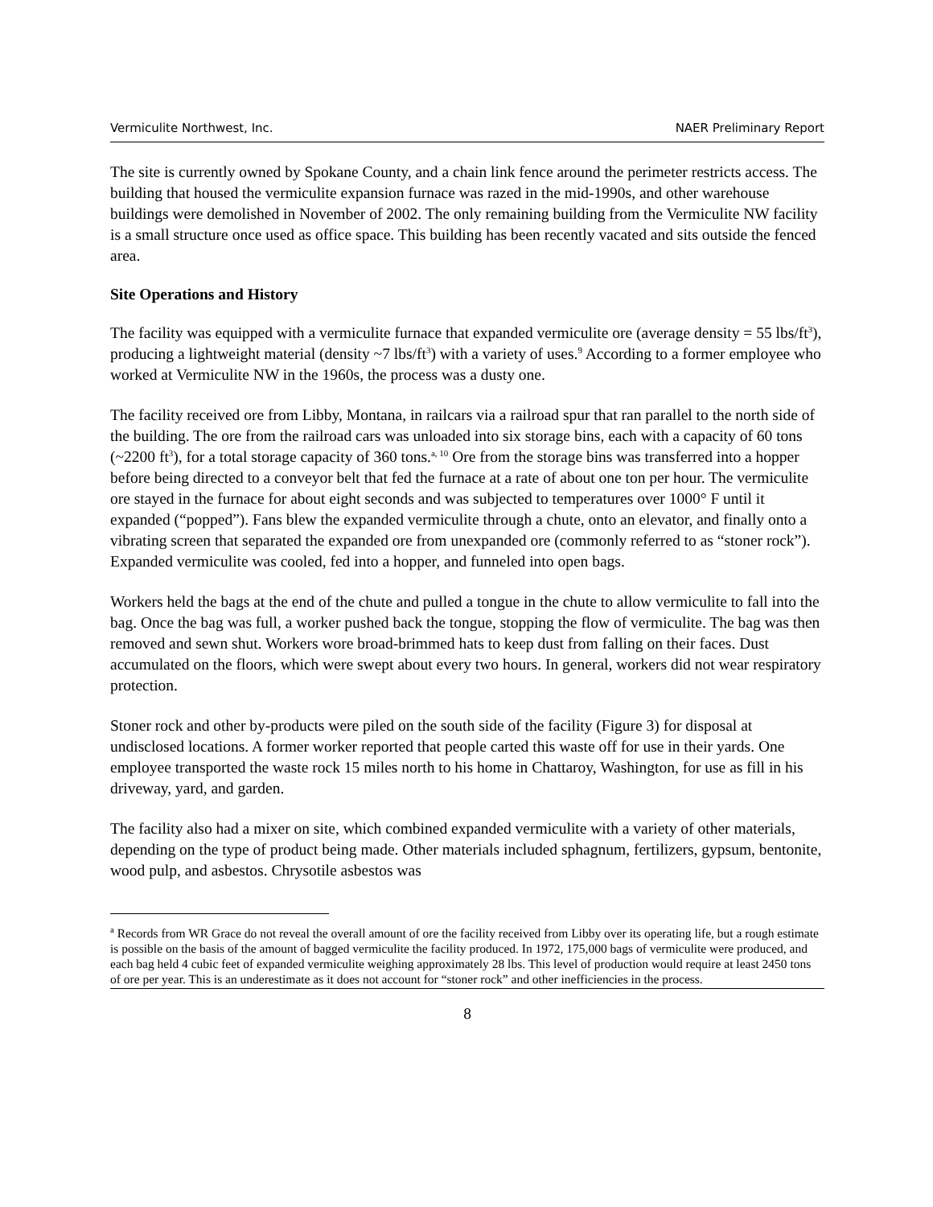Vermiculite Northwest, Inc. NAER Preliminary Report
The site is currently owned by Spokane County, and a chain link fence around the perimeter restricts access. The building that housed the vermiculite expansion furnace was razed in the mid-1990s, and other warehouse buildings were demolished in November of 2002. The only remaining building from the Vermiculite NW facility is a small structure once used as office space. This building has been recently vacated and sits outside the fenced area.
Site Operations and History
The facility was equipped with a vermiculite furnace that expanded vermiculite ore (average density = 55 lbs/ft<sup>3</sup>), producing a lightweight material (density ~7 lbs/ft<sup>3</sup>) with a variety of uses.<sup>9</sup> According to a former employee who worked at Vermiculite NW in the 1960s, the process was a dusty one.
The facility received ore from Libby, Montana, in railcars via a railroad spur that ran parallel to the north side of the building. The ore from the railroad cars was unloaded into six storage bins, each with a capacity of 60 tons (~2200 ft<sup>3</sup>), for a total storage capacity of 360 tons.<sup>a, 10</sup> Ore from the storage bins was transferred into a hopper before being directed to a conveyor belt that fed the furnace at a rate of about one ton per hour. The vermiculite ore stayed in the furnace for about eight seconds and was subjected to temperatures over 1000° F until it expanded (“popped”). Fans blew the expanded vermiculite through a chute, onto an elevator, and finally onto a vibrating screen that separated the expanded ore from unexpanded ore (commonly referred to as “stoner rock”). Expanded vermiculite was cooled, fed into a hopper, and funneled into open bags.
Workers held the bags at the end of the chute and pulled a tongue in the chute to allow vermiculite to fall into the bag. Once the bag was full, a worker pushed back the tongue, stopping the flow of vermiculite. The bag was then removed and sewn shut. Workers wore broad-brimmed hats to keep dust from falling on their faces. Dust accumulated on the floors, which were swept about every two hours. In general, workers did not wear respiratory protection.
Stoner rock and other by-products were piled on the south side of the facility (Figure 3) for disposal at undisclosed locations. A former worker reported that people carted this waste off for use in their yards. One employee transported the waste rock 15 miles north to his home in Chattaroy, Washington, for use as fill in his driveway, yard, and garden.
The facility also had a mixer on site, which combined expanded vermiculite with a variety of other materials, depending on the type of product being made. Other materials included sphagnum, fertilizers, gypsum, bentonite, wood pulp, and asbestos. Chrysotile asbestos was
<sup>a</sup> Records from WR Grace do not reveal the overall amount of ore the facility received from Libby over its operating life, but a rough estimate is possible on the basis of the amount of bagged vermiculite the facility produced. In 1972, 175,000 bags of vermiculite were produced, and each bag held 4 cubic feet of expanded vermiculite weighing approximately 28 lbs. This level of production would require at least 2450 tons of ore per year. This is an underestimate as it does not account for “stoner rock” and other inefficiencies in the process.
8